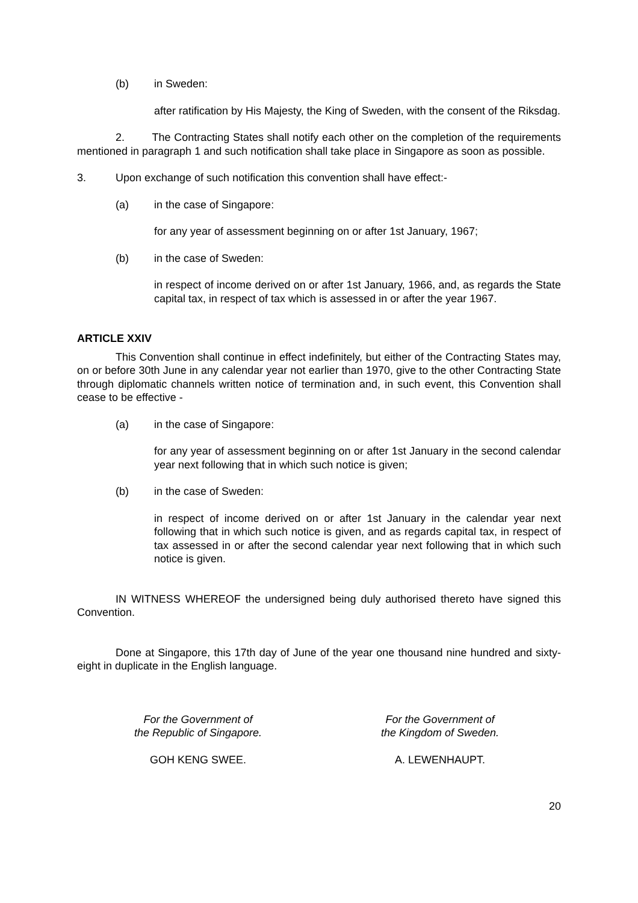(b) in Sweden:
after ratification by His Majesty, the King of Sweden, with the consent of the Riksdag.
2. The Contracting States shall notify each other on the completion of the requirements mentioned in paragraph 1 and such notification shall take place in Singapore as soon as possible.
3. Upon exchange of such notification this convention shall have effect:-
(a) in the case of Singapore:
for any year of assessment beginning on or after 1st January, 1967;
(b) in the case of Sweden:
in respect of income derived on or after 1st January, 1966, and, as regards the State capital tax, in respect of tax which is assessed in or after the year 1967.
ARTICLE XXIV
This Convention shall continue in effect indefinitely, but either of the Contracting States may, on or before 30th June in any calendar year not earlier than 1970, give to the other Contracting State through diplomatic channels written notice of termination and, in such event, this Convention shall cease to be effective -
(a) in the case of Singapore:
for any year of assessment beginning on or after 1st January in the second calendar year next following that in which such notice is given;
(b) in the case of Sweden:
in respect of income derived on or after 1st January in the calendar year next following that in which such notice is given, and as regards capital tax, in respect of tax assessed in or after the second calendar year next following that in which such notice is given.
IN WITNESS WHEREOF the undersigned being duly authorised thereto have signed this Convention.
Done at Singapore, this 17th day of June of the year one thousand nine hundred and sixty-eight in duplicate in the English language.
For the Government of
the Republic of Singapore.
GOH KENG SWEE.
For the Government of
the Kingdom of Sweden.
A. LEWENHAUPT.
20